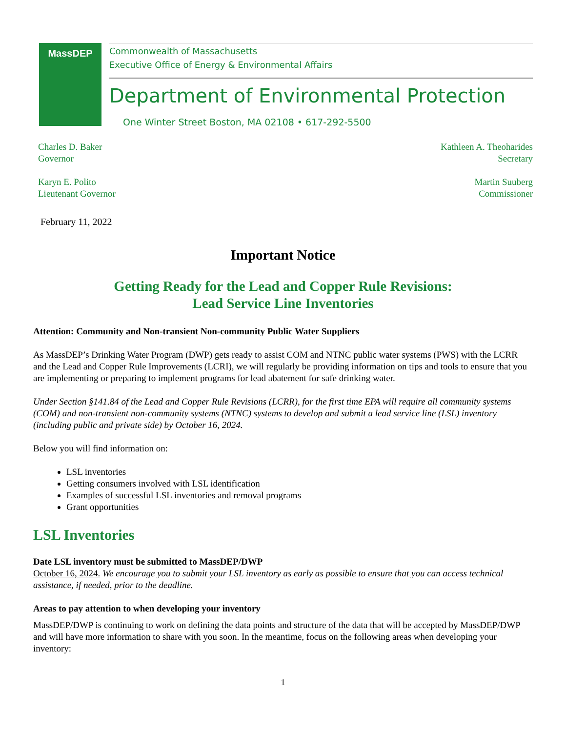MassDEP
Commonwealth of Massachusetts
Executive Office of Energy & Environmental Affairs
Department of Environmental Protection
One Winter Street Boston, MA 02108 • 617-292-5500
Charles D. Baker
Governor
Karyn E. Polito
Lieutenant Governor
Kathleen A. Theoharides
Secretary
Martin Suuberg
Commissioner
February 11, 2022
Important Notice
Getting Ready for the Lead and Copper Rule Revisions:
Lead Service Line Inventories
Attention: Community and Non-transient Non-community Public Water Suppliers
As MassDEP’s Drinking Water Program (DWP) gets ready to assist COM and NTNC public water systems (PWS) with the LCRR and the Lead and Copper Rule Improvements (LCRI), we will regularly be providing information on tips and tools to ensure that you are implementing or preparing to implement programs for lead abatement for safe drinking water.
Under Section §141.84 of the Lead and Copper Rule Revisions (LCRR), for the first time EPA will require all community systems (COM) and non-transient non-community systems (NTNC) systems to develop and submit a lead service line (LSL) inventory (including public and private side) by October 16, 2024.
Below you will find information on:
LSL inventories
Getting consumers involved with LSL identification
Examples of successful LSL inventories and removal programs
Grant opportunities
LSL Inventories
Date LSL inventory must be submitted to MassDEP/DWP
October 16, 2024. We encourage you to submit your LSL inventory as early as possible to ensure that you can access technical assistance, if needed, prior to the deadline.
Areas to pay attention to when developing your inventory
MassDEP/DWP is continuing to work on defining the data points and structure of the data that will be accepted by MassDEP/DWP and will have more information to share with you soon. In the meantime, focus on the following areas when developing your inventory:
1